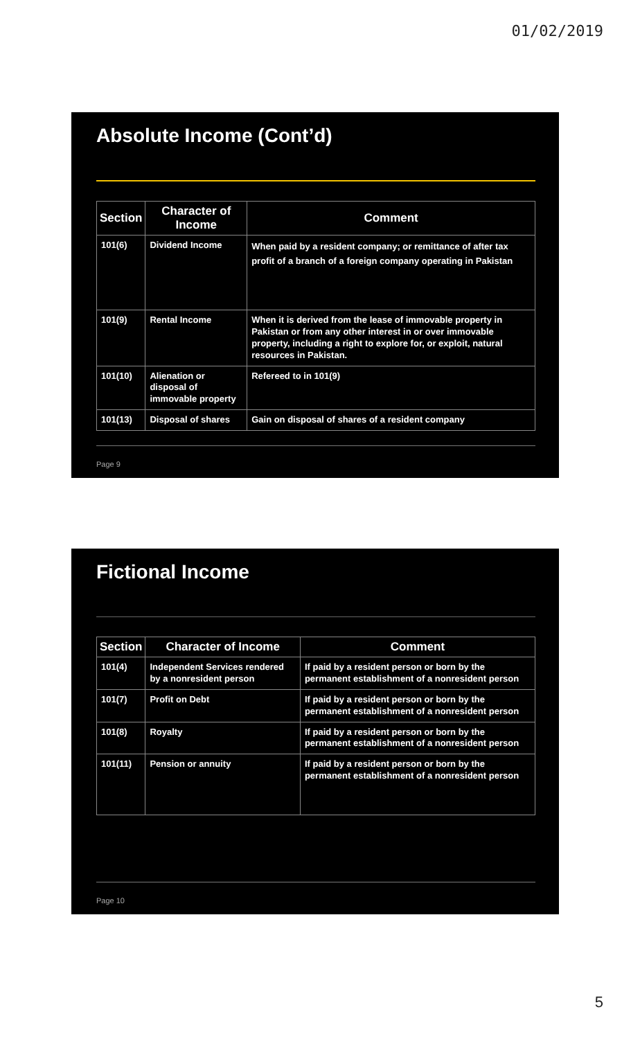01/02/2019
Absolute Income (Cont’d)
| Section | Character of Income | Comment |
| --- | --- | --- |
| 101(6) | Dividend Income | When paid by a resident company; or remittance of after tax profit of a branch of a foreign company operating in Pakistan |
| 101(9) | Rental Income | When it is derived from the lease of immovable property in Pakistan or from any other interest in or over immovable property, including a right to explore for, or exploit, natural resources in Pakistan. |
| 101(10) | Alienation or disposal of immovable property | Refereed to in 101(9) |
| 101(13) | Disposal of shares | Gain on disposal of shares of a resident company |
Page 9
Fictional Income
| Section | Character of Income | Comment |
| --- | --- | --- |
| 101(4) | Independent Services rendered by a nonresident person | If paid by a resident person or born by the permanent establishment of a nonresident person |
| 101(7) | Profit on Debt | If paid by a resident person or born by the permanent establishment of a nonresident person |
| 101(8) | Royalty | If paid by a resident person or born by the permanent establishment of a nonresident person |
| 101(11) | Pension or annuity | If paid by a resident person or born by the permanent establishment of a nonresident person |
Page 10
5